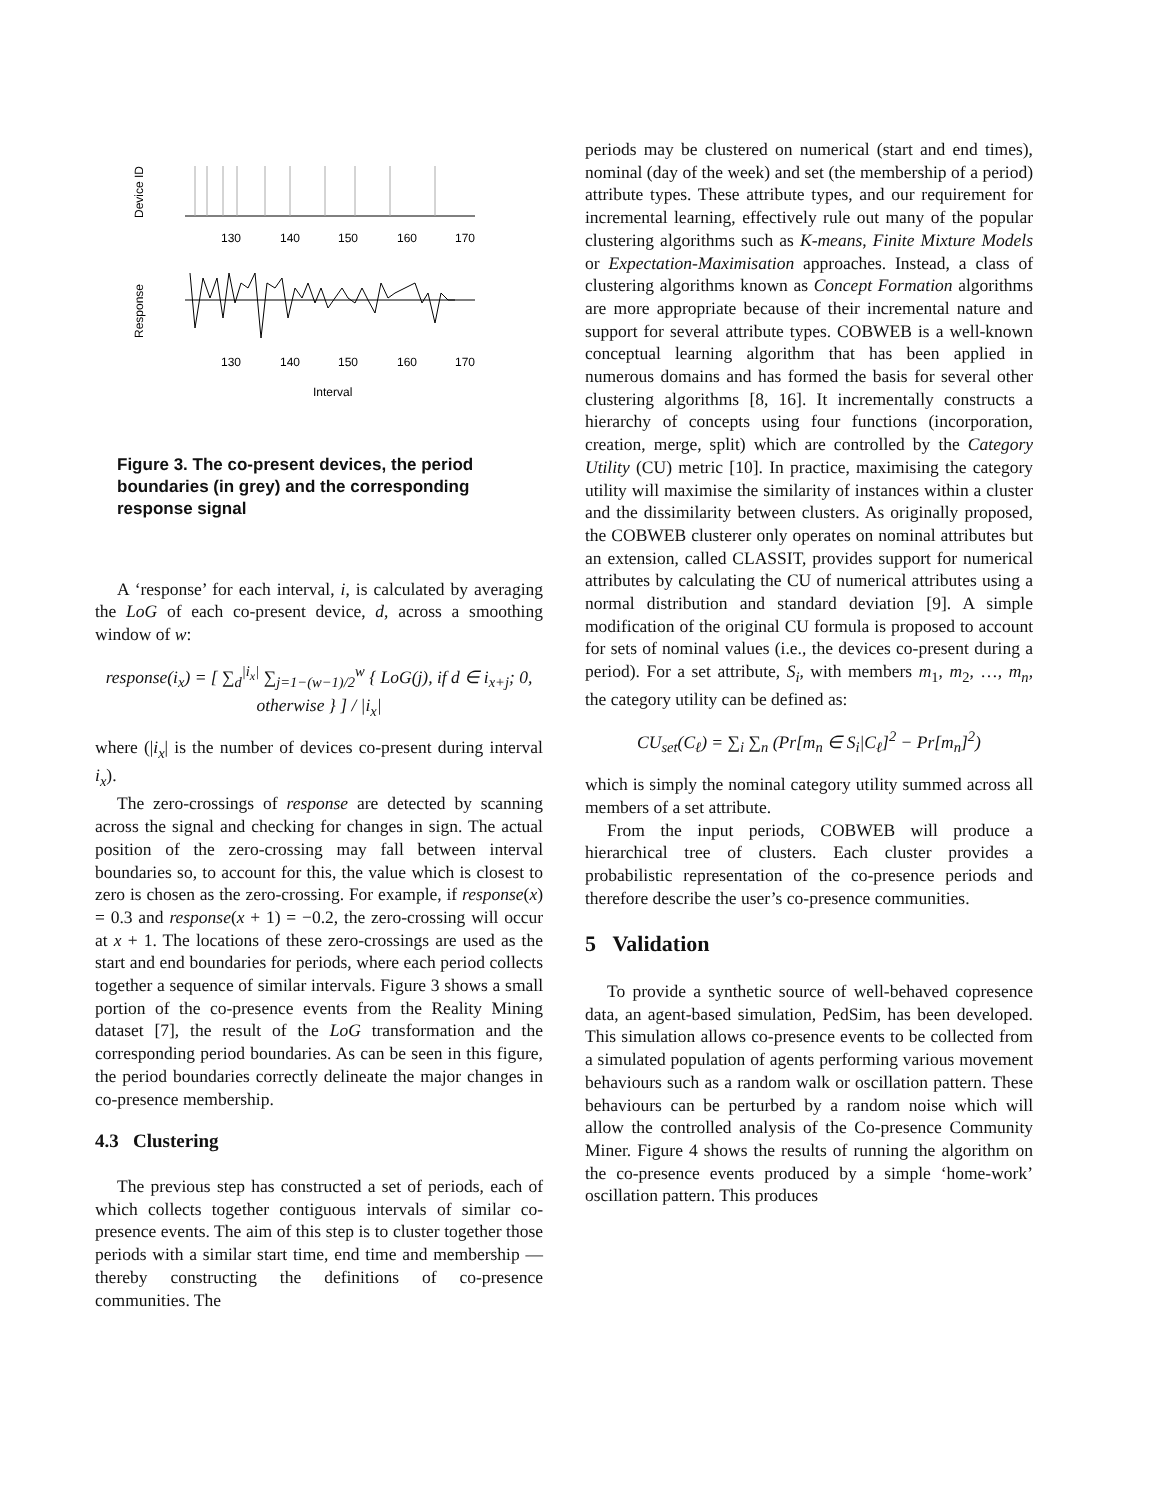Device ID
130
140
150
160
170
Response
130
140
150
160
170
Interval
Figure 3. The co-present devices, the period boundaries (in grey) and the corresponding response signal
A ‘response’ for each interval, i, is calculated by averaging the LoG of each co-present device, d, across a smoothing window of w:
response(i<sub>x</sub>) = [ ∑<sub>d</sub><sup>|i<sub>x</sub>|</sup> ∑<sub>j=1−(w−1)/2</sub><sup>w</sup> { LoG(j), if d ∈ i<sub>x+j</sub>; 0, otherwise } ] / |i<sub>x</sub>|
where (|i<sub>x</sub>| is the number of devices co-present during interval i<sub>x</sub>).
The zero-crossings of response are detected by scanning across the signal and checking for changes in sign. The actual position of the zero-crossing may fall between interval boundaries so, to account for this, the value which is closest to zero is chosen as the zero-crossing. For example, if response(x) = 0.3 and response(x + 1) = −0.2, the zero-crossing will occur at x + 1. The locations of these zero-crossings are used as the start and end boundaries for periods, where each period collects together a sequence of similar intervals. Figure 3 shows a small portion of the co-presence events from the Reality Mining dataset [7], the result of the LoG transformation and the corresponding period boundaries. As can be seen in this figure, the period boundaries correctly delineate the major changes in co-presence membership.
4.3 Clustering
The previous step has constructed a set of periods, each of which collects together contiguous intervals of similar co-presence events. The aim of this step is to cluster together those periods with a similar start time, end time and membership — thereby constructing the definitions of co-presence communities. The
periods may be clustered on numerical (start and end times), nominal (day of the week) and set (the membership of a period) attribute types. These attribute types, and our requirement for incremental learning, effectively rule out many of the popular clustering algorithms such as K-means, Finite Mixture Models or Expectation-Maximisation approaches. Instead, a class of clustering algorithms known as Concept Formation algorithms are more appropriate because of their incremental nature and support for several attribute types. COBWEB is a well-known conceptual learning algorithm that has been applied in numerous domains and has formed the basis for several other clustering algorithms [8, 16]. It incrementally constructs a hierarchy of concepts using four functions (incorporation, creation, merge, split) which are controlled by the Category Utility (CU) metric [10]. In practice, maximising the category utility will maximise the similarity of instances within a cluster and the dissimilarity between clusters. As originally proposed, the COBWEB clusterer only operates on nominal attributes but an extension, called CLASSIT, provides support for numerical attributes by calculating the CU of numerical attributes using a normal distribution and standard deviation [9]. A simple modification of the original CU formula is proposed to account for sets of nominal values (i.e., the devices co-present during a period). For a set attribute, S<sub>i</sub>, with members m<sub>1</sub>, m<sub>2</sub>, …, m<sub>n</sub>, the category utility can be defined as:
CU<sub>set</sub>(C<sub>ℓ</sub>) = ∑<sub>i</sub> ∑<sub>n</sub> (Pr[m<sub>n</sub> ∈ S<sub>i</sub>|C<sub>ℓ</sub>]<sup>2</sup> − Pr[m<sub>n</sub>]<sup>2</sup>)
which is simply the nominal category utility summed across all members of a set attribute.
From the input periods, COBWEB will produce a hierarchical tree of clusters. Each cluster provides a probabilistic representation of the co-presence periods and therefore describe the user’s co-presence communities.
5 Validation
To provide a synthetic source of well-behaved copresence data, an agent-based simulation, PedSim, has been developed. This simulation allows co-presence events to be collected from a simulated population of agents performing various movement behaviours such as a random walk or oscillation pattern. These behaviours can be perturbed by a random noise which will allow the controlled analysis of the Co-presence Community Miner. Figure 4 shows the results of running the algorithm on the co-presence events produced by a simple ‘home-work’ oscillation pattern. This produces